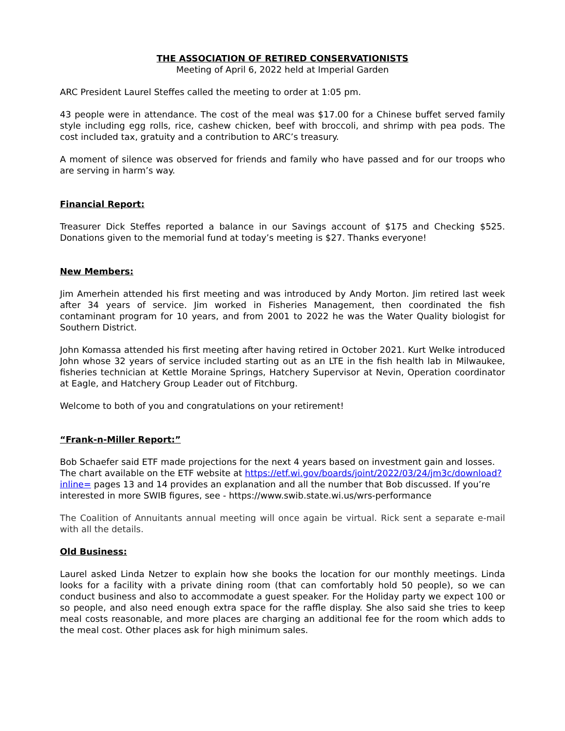THE ASSOCIATION OF RETIRED CONSERVATIONISTS
Meeting of April 6, 2022 held at Imperial Garden
ARC President Laurel Steffes called the meeting to order at 1:05 pm.
43 people were in attendance. The cost of the meal was $17.00 for a Chinese buffet served family style including egg rolls, rice, cashew chicken, beef with broccoli, and shrimp with pea pods. The cost included tax, gratuity and a contribution to ARC’s treasury.
A moment of silence was observed for friends and family who have passed and for our troops who are serving in harm’s way.
Financial Report:
Treasurer Dick Steffes reported a balance in our Savings account of $175 and Checking $525. Donations given to the memorial fund at today’s meeting is $27. Thanks everyone!
New Members:
Jim Amerhein attended his first meeting and was introduced by Andy Morton. Jim retired last week after 34 years of service. Jim worked in Fisheries Management, then coordinated the fish contaminant program for 10 years, and from 2001 to 2022 he was the Water Quality biologist for Southern District.
John Komassa attended his first meeting after having retired in October 2021. Kurt Welke introduced John whose 32 years of service included starting out as an LTE in the fish health lab in Milwaukee, fisheries technician at Kettle Moraine Springs, Hatchery Supervisor at Nevin, Operation coordinator at Eagle, and Hatchery Group Leader out of Fitchburg.
Welcome to both of you and congratulations on your retirement!
“Frank-n-Miller Report:”
Bob Schaefer said ETF made projections for the next 4 years based on investment gain and losses. The chart available on the ETF website at https://etf.wi.gov/boards/joint/2022/03/24/jm3c/download?inline= pages 13 and 14 provides an explanation and all the number that Bob discussed. If you’re interested in more SWIB figures, see - https://www.swib.state.wi.us/wrs-performance
The Coalition of Annuitants annual meeting will once again be virtual. Rick sent a separate e-mail with all the details.
Old Business:
Laurel asked Linda Netzer to explain how she books the location for our monthly meetings. Linda looks for a facility with a private dining room (that can comfortably hold 50 people), so we can conduct business and also to accommodate a guest speaker. For the Holiday party we expect 100 or so people, and also need enough extra space for the raffle display. She also said she tries to keep meal costs reasonable, and more places are charging an additional fee for the room which adds to the meal cost. Other places ask for high minimum sales.